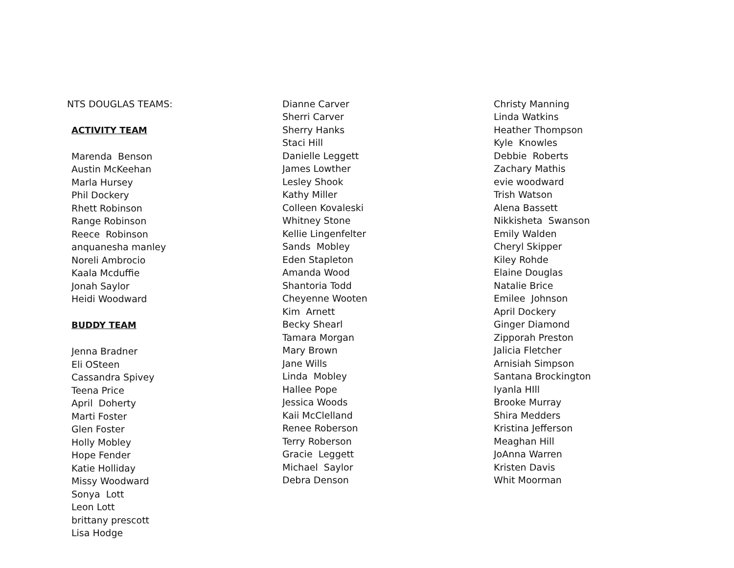NTS DOUGLAS TEAMS:
ACTIVITY TEAM
Marenda Benson
Austin McKeehan
Marla Hursey
Phil Dockery
Rhett Robinson
Range Robinson
Reece Robinson
anquanesha manley
Noreli Ambrocio
Kaala Mcduffie
Jonah Saylor
Heidi Woodward
BUDDY TEAM
Jenna Bradner
Eli OSteen
Cassandra Spivey
Teena Price
April Doherty
Marti Foster
Glen Foster
Holly Mobley
Hope Fender
Katie Holliday
Missy Woodward
Sonya Lott
Leon Lott
brittany prescott
Lisa Hodge
Dianne Carver
Sherri Carver
Sherry Hanks
Staci Hill
Danielle Leggett
James Lowther
Lesley Shook
Kathy Miller
Colleen Kovaleski
Whitney Stone
Kellie Lingenfelter
Sands Mobley
Eden Stapleton
Amanda Wood
Shantoria Todd
Cheyenne Wooten
Kim Arnett
Becky Shearl
Tamara Morgan
Mary Brown
Jane Wills
Linda Mobley
Hallee Pope
Jessica Woods
Kaii McClelland
Renee Roberson
Terry Roberson
Gracie Leggett
Michael Saylor
Debra Denson
Christy Manning
Linda Watkins
Heather Thompson
Kyle Knowles
Debbie Roberts
Zachary Mathis
evie woodward
Trish Watson
Alena Bassett
Nikkisheta Swanson
Emily Walden
Cheryl Skipper
Kiley Rohde
Elaine Douglas
Natalie Brice
Emilee Johnson
April Dockery
Ginger Diamond
Zipporah Preston
Jalicia Fletcher
Arnisiah Simpson
Santana Brockington
Iyanla HIll
Brooke Murray
Shira Medders
Kristina Jefferson
Meaghan Hill
JoAnna Warren
Kristen Davis
Whit Moorman